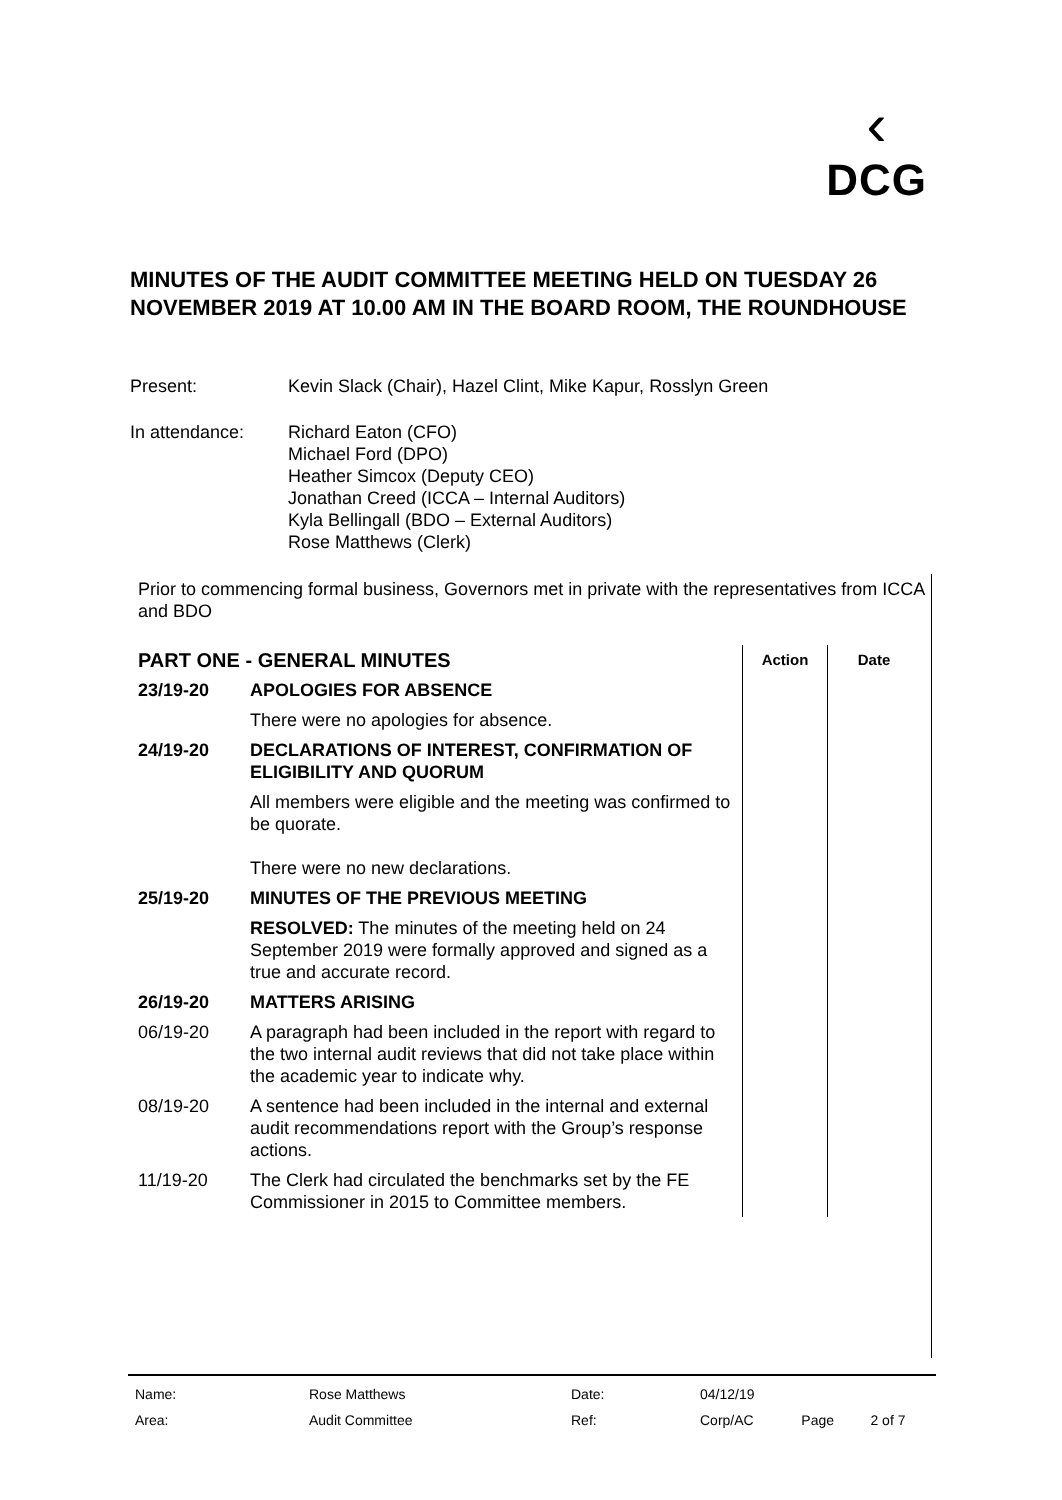‹
DCG
MINUTES OF THE AUDIT COMMITTEE MEETING HELD ON TUESDAY 26 NOVEMBER 2019 AT 10.00 AM IN THE BOARD ROOM, THE ROUNDHOUSE
Present: Kevin Slack (Chair), Hazel Clint, Mike Kapur, Rosslyn Green
In attendance: Richard Eaton (CFO)
Michael Ford (DPO)
Heather Simcox (Deputy CEO)
Jonathan Creed (ICCA – Internal Auditors)
Kyla Bellingall (BDO – External Auditors)
Rose Matthews (Clerk)
Prior to commencing formal business, Governors met in private with the representatives from ICCA and BDO
| PART ONE - GENERAL MINUTES | | Action | Date |
| 23/19-20 | APOLOGIES FOR ABSENCE | | |
| | There were no apologies for absence. | | |
| 24/19-20 | DECLARATIONS OF INTEREST, CONFIRMATION OF ELIGIBILITY AND QUORUM | | |
| | All members were eligible and the meeting was confirmed to be quorate. There were no new declarations. | | |
| 25/19-20 | MINUTES OF THE PREVIOUS MEETING | | |
| | RESOLVED: The minutes of the meeting held on 24 September 2019 were formally approved and signed as a true and accurate record. | | |
| 26/19-20 | MATTERS ARISING | | |
| 06/19-20 | A paragraph had been included in the report with regard to the two internal audit reviews that did not take place within the academic year to indicate why. | | |
| 08/19-20 | A sentence had been included in the internal and external audit recommendations report with the Group’s response actions. | | |
| 11/19-20 | The Clerk had circulated the benchmarks set by the FE Commissioner in 2015 to Committee members. | | |
| Name: | Rose Matthews | Date: | 04/12/19 | | |
| Area: | Audit Committee | Ref: | Corp/AC | Page | 2 of 7 |